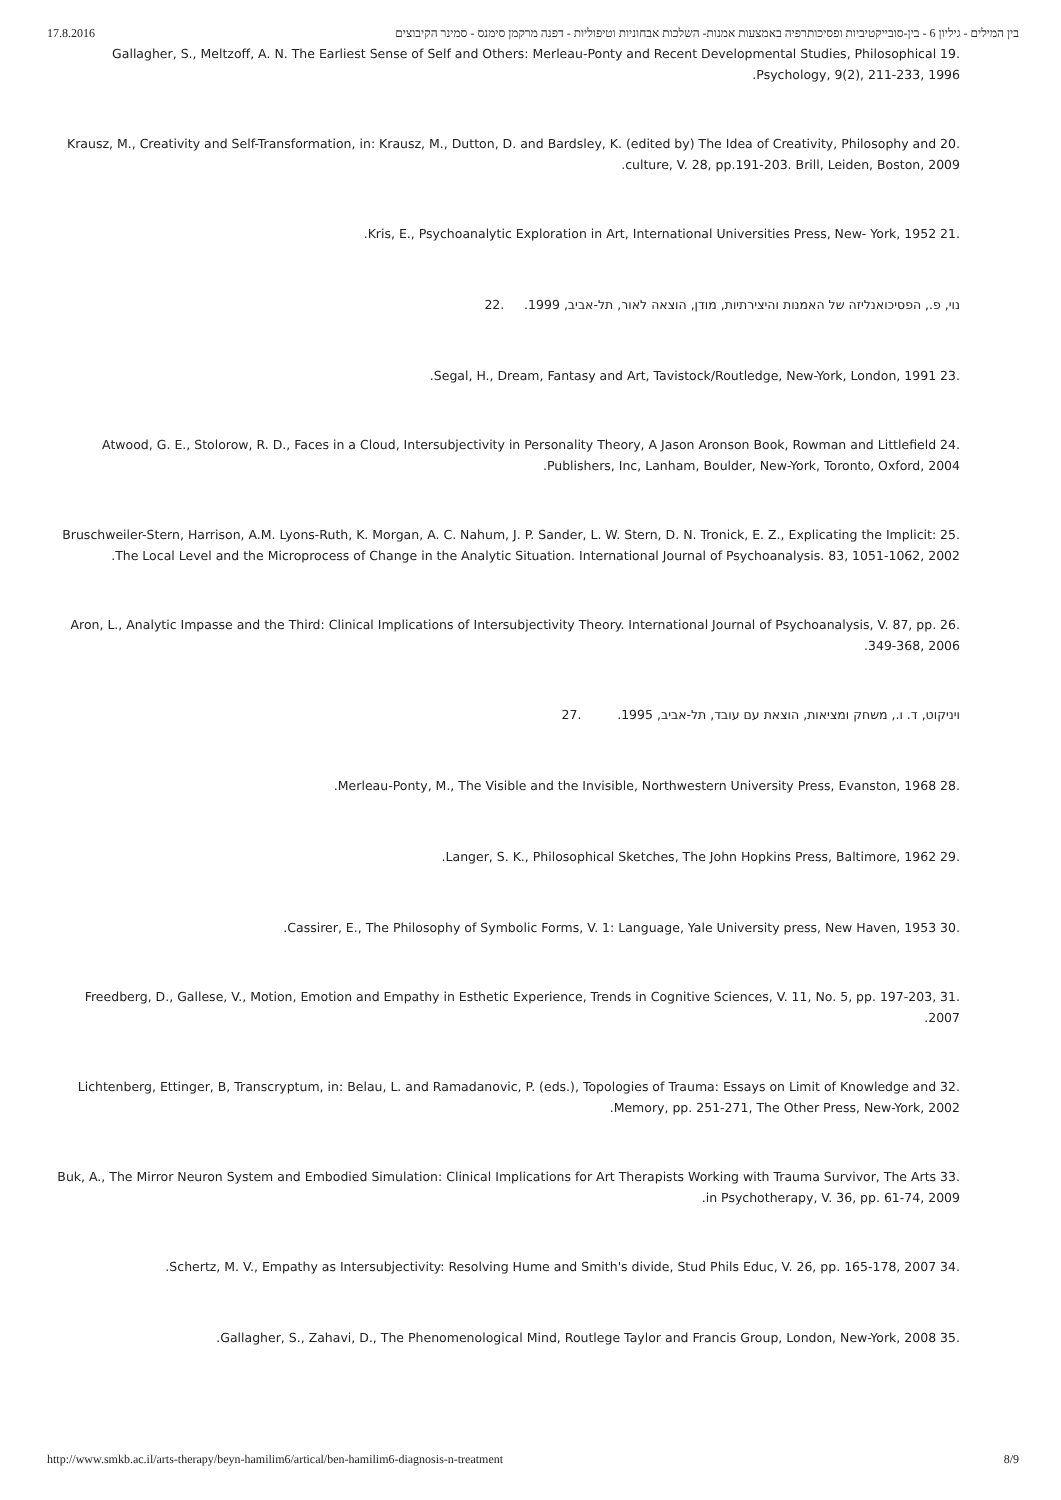17.8.2016 בין המילים - גיליון 6 - בין-סובייקטיביות ופסיכותרפיה באמצעות אמנות- השלכות אבחוניות וטיפוליות - דפנה מרקמן סימנס - סמינר הקיבוצים
.19 Gallagher, S., Meltzoff, A. N. The Earliest Sense of Self and Others: Merleau-Ponty and Recent Developmental Studies, Philosophical Psychology, 9(2), 211-233, 1996.
.20 Krausz, M., Creativity and Self-Transformation, in: Krausz, M., Dutton, D. and Bardsley, K. (edited by) The Idea of Creativity, Philosophy and culture, V. 28, pp.191-203. Brill, Leiden, Boston, 2009.
.21 Kris, E., Psychoanalytic Exploration in Art, International Universities Press, New- York, 1952.
נוי, פ., הפסיכואנליזה של האמנות והיצירתיות, מודן, הוצאה לאור, תל-אביב, 1999. .22
.23 Segal, H., Dream, Fantasy and Art, Tavistock/Routledge, New-York, London, 1991.
.24 Atwood, G. E., Stolorow, R. D., Faces in a Cloud, Intersubjectivity in Personality Theory, A Jason Aronson Book, Rowman and Littlefield Publishers, Inc, Lanham, Boulder, New-York, Toronto, Oxford, 2004.
.25 Bruschweiler-Stern, Harrison, A.M. Lyons-Ruth, K. Morgan, A. C. Nahum, J. P. Sander, L. W. Stern, D. N. Tronick, E. Z., Explicating the Implicit: The Local Level and the Microprocess of Change in the Analytic Situation. International Journal of Psychoanalysis. 83, 1051-1062, 2002.
.26 Aron, L., Analytic Impasse and the Third: Clinical Implications of Intersubjectivity Theory. International Journal of Psychoanalysis, V. 87, pp. 349-368, 2006.
ויניקוט, ד. ו., משחק ומציאות, הוצאת עם עובד, תל-אביב, 1995. .27
.28 Merleau-Ponty, M., The Visible and the Invisible, Northwestern University Press, Evanston, 1968.
.29 Langer, S. K., Philosophical Sketches, The John Hopkins Press, Baltimore, 1962.
.30 Cassirer, E., The Philosophy of Symbolic Forms, V. 1: Language, Yale University press, New Haven, 1953.
.31 Freedberg, D., Gallese, V., Motion, Emotion and Empathy in Esthetic Experience, Trends in Cognitive Sciences, V. 11, No. 5, pp. 197-203, 2007.
.32 Lichtenberg, Ettinger, B, Transcryptum, in: Belau, L. and Ramadanovic, P. (eds.), Topologies of Trauma: Essays on Limit of Knowledge and Memory, pp. 251-271, The Other Press, New-York, 2002.
.33 Buk, A., The Mirror Neuron System and Embodied Simulation: Clinical Implications for Art Therapists Working with Trauma Survivor, The Arts in Psychotherapy, V. 36, pp. 61-74, 2009.
.34 Schertz, M. V., Empathy as Intersubjectivity: Resolving Hume and Smith's divide, Stud Phils Educ, V. 26, pp. 165-178, 2007.
.35 Gallagher, S., Zahavi, D., The Phenomenological Mind, Routlege Taylor and Francis Group, London, New-York, 2008.
http://www.smkb.ac.il/arts-therapy/beyn-hamilim6/artical/ben-hamilim6-diagnosis-n-treatment 8/9